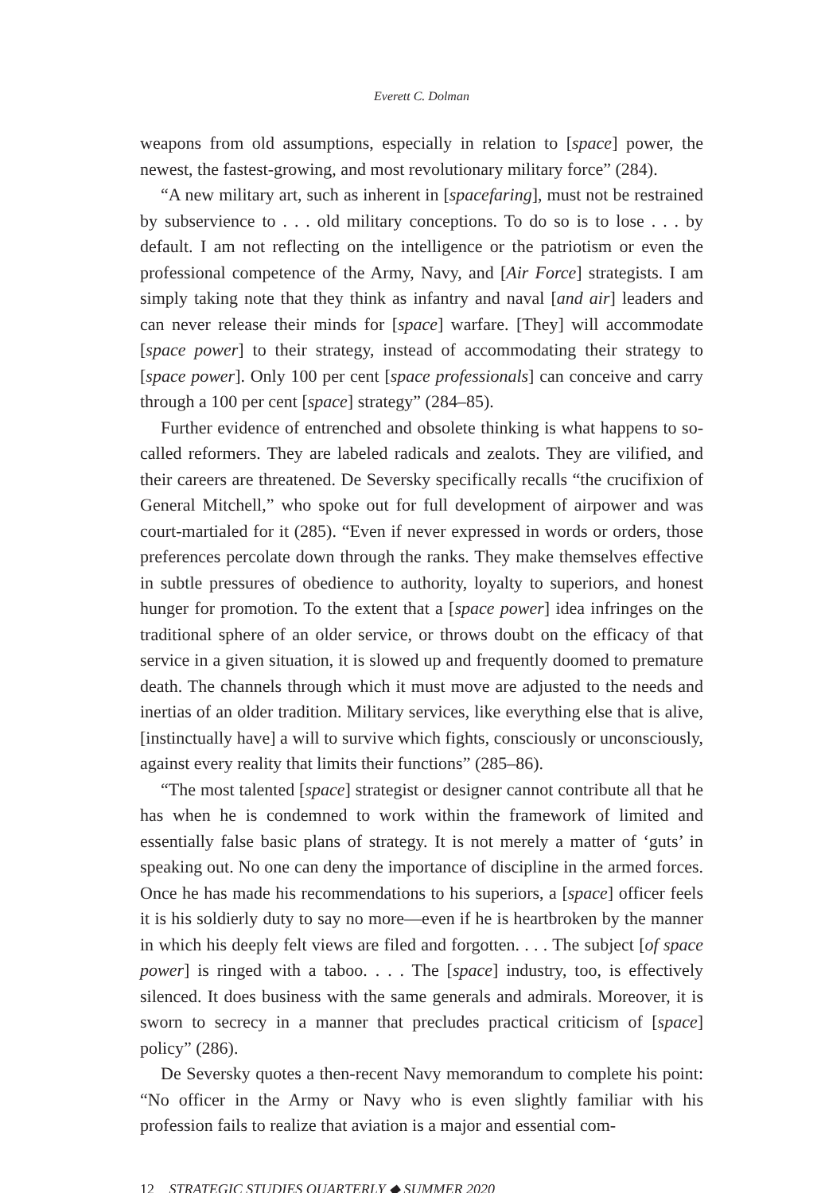Everett C. Dolman
weapons from old assumptions, especially in relation to [space] power, the newest, the fastest-growing, and most revolutionary military force” (284).
“A new military art, such as inherent in [spacefaring], must not be restrained by subservience to . . . old military conceptions. To do so is to lose . . . by default. I am not reflecting on the intelligence or the patriotism or even the professional competence of the Army, Navy, and [Air Force] strategists. I am simply taking note that they think as infantry and naval [and air] leaders and can never release their minds for [space] warfare. [They] will accommodate [space power] to their strategy, instead of accommodating their strategy to [space power]. Only 100 per cent [space professionals] can conceive and carry through a 100 per cent [space] strategy” (284–85).
Further evidence of entrenched and obsolete thinking is what happens to so-called reformers. They are labeled radicals and zealots. They are vilified, and their careers are threatened. De Seversky specifically recalls “the crucifixion of General Mitchell,” who spoke out for full development of airpower and was court-martialed for it (285). “Even if never expressed in words or orders, those preferences percolate down through the ranks. They make themselves effective in subtle pressures of obedience to authority, loyalty to superiors, and honest hunger for promotion. To the extent that a [space power] idea infringes on the traditional sphere of an older service, or throws doubt on the efficacy of that service in a given situation, it is slowed up and frequently doomed to premature death. The channels through which it must move are adjusted to the needs and inertias of an older tradition. Military services, like everything else that is alive, [instinctually have] a will to survive which fights, consciously or unconsciously, against every reality that limits their functions” (285–86).
“The most talented [space] strategist or designer cannot contribute all that he has when he is condemned to work within the framework of limited and essentially false basic plans of strategy. It is not merely a matter of ‘guts’ in speaking out. No one can deny the importance of discipline in the armed forces. Once he has made his recommendations to his superiors, a [space] officer feels it is his soldierly duty to say no more—even if he is heartbroken by the manner in which his deeply felt views are filed and forgotten. . . . The subject [of space power] is ringed with a taboo. . . . The [space] industry, too, is effectively silenced. It does business with the same generals and admirals. Moreover, it is sworn to secrecy in a manner that precludes practical criticism of [space] policy” (286).
De Seversky quotes a then-recent Navy memorandum to complete his point: “No officer in the Army or Navy who is even slightly familiar with his profession fails to realize that aviation is a major and essential com-
12 STRATEGIC STUDIES QUARTERLY ◆ SUMMER 2020